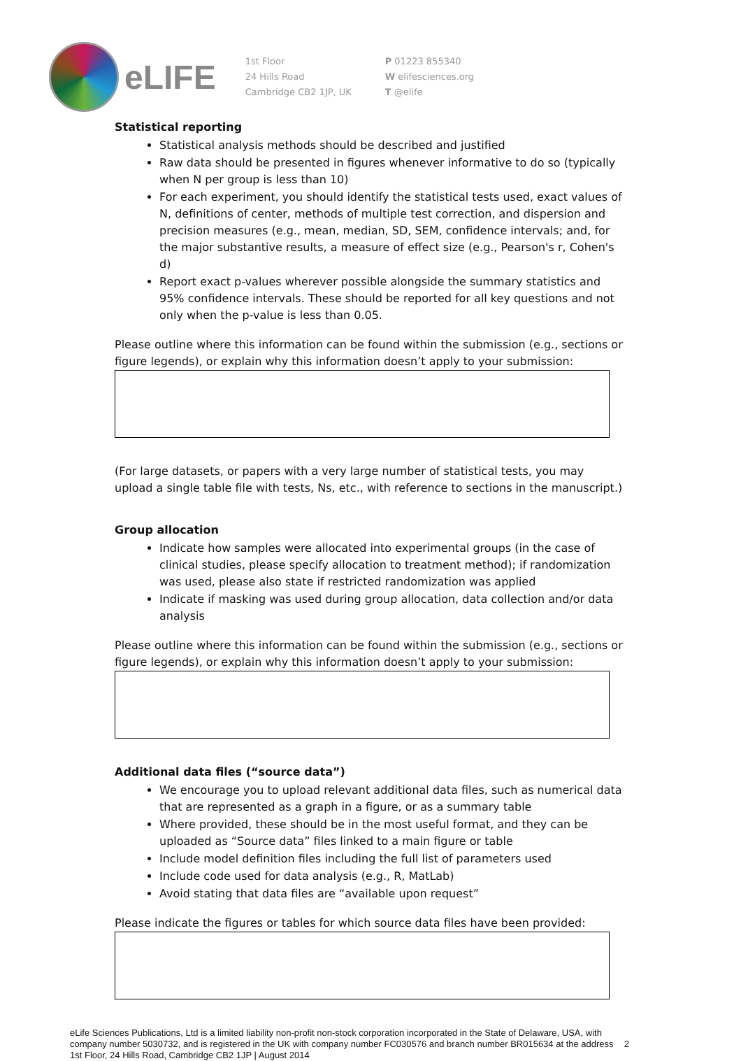eLIFE
1st Floor
24 Hills Road
Cambridge CB2 1JP, UK
P 01223 855340
W elifesciences.org
T @elife
Statistical reporting
Statistical analysis methods should be described and justified
Raw data should be presented in figures whenever informative to do so (typically when N per group is less than 10)
For each experiment, you should identify the statistical tests used, exact values of N, definitions of center, methods of multiple test correction, and dispersion and precision measures (e.g., mean, median, SD, SEM, confidence intervals; and, for the major substantive results, a measure of effect size (e.g., Pearson's r, Cohen's d)
Report exact p-values wherever possible alongside the summary statistics and 95% confidence intervals. These should be reported for all key questions and not only when the p-value is less than 0.05.
Please outline where this information can be found within the submission (e.g., sections or figure legends), or explain why this information doesn’t apply to your submission:
(For large datasets, or papers with a very large number of statistical tests, you may upload a single table file with tests, Ns, etc., with reference to sections in the manuscript.)
Group allocation
Indicate how samples were allocated into experimental groups (in the case of clinical studies, please specify allocation to treatment method); if randomization was used, please also state if restricted randomization was applied
Indicate if masking was used during group allocation, data collection and/or data analysis
Please outline where this information can be found within the submission (e.g., sections or figure legends), or explain why this information doesn’t apply to your submission:
Additional data files (“source data”)
We encourage you to upload relevant additional data files, such as numerical data that are represented as a graph in a figure, or as a summary table
Where provided, these should be in the most useful format, and they can be uploaded as “Source data” files linked to a main figure or table
Include model definition files including the full list of parameters used
Include code used for data analysis (e.g., R, MatLab)
Avoid stating that data files are “available upon request”
Please indicate the figures or tables for which source data files have been provided:
eLife Sciences Publications, Ltd is a limited liability non-profit non-stock corporation incorporated in the State of Delaware, USA, with company number 5030732, and is registered in the UK with company number FC030576 and branch number BR015634 at the address 1st Floor, 24 Hills Road, Cambridge CB2 1JP | August 2014
2